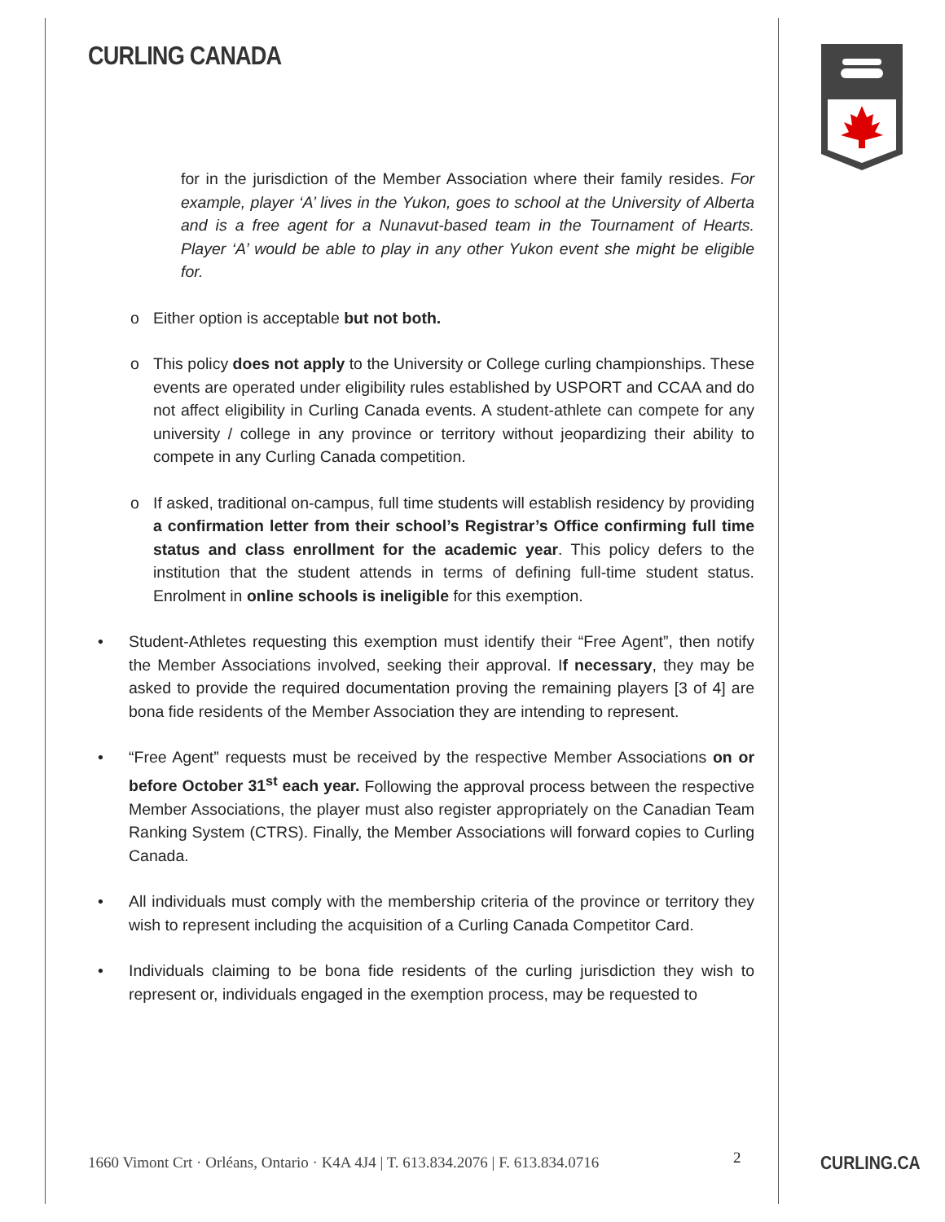CURLING CANADA
for in the jurisdiction of the Member Association where their family resides. For example, player ‘A’ lives in the Yukon, goes to school at the University of Alberta and is a free agent for a Nunavut-based team in the Tournament of Hearts. Player ‘A’ would be able to play in any other Yukon event she might be eligible for.
o Either option is acceptable but not both.
o This policy does not apply to the University or College curling championships. These events are operated under eligibility rules established by USPORT and CCAA and do not affect eligibility in Curling Canada events. A student-athlete can compete for any university / college in any province or territory without jeopardizing their ability to compete in any Curling Canada competition.
o If asked, traditional on-campus, full time students will establish residency by providing a confirmation letter from their school’s Registrar’s Office confirming full time status and class enrollment for the academic year. This policy defers to the institution that the student attends in terms of defining full-time student status. Enrolment in online schools is ineligible for this exemption.
• Student-Athletes requesting this exemption must identify their “Free Agent”, then notify the Member Associations involved, seeking their approval. If necessary, they may be asked to provide the required documentation proving the remaining players [3 of 4] are bona fide residents of the Member Association they are intending to represent.
• “Free Agent” requests must be received by the respective Member Associations on or before October 31<sup>st</sup> each year. Following the approval process between the respective Member Associations, the player must also register appropriately on the Canadian Team Ranking System (CTRS). Finally, the Member Associations will forward copies to Curling Canada.
• All individuals must comply with the membership criteria of the province or territory they wish to represent including the acquisition of a Curling Canada Competitor Card.
• Individuals claiming to be bona fide residents of the curling jurisdiction they wish to represent or, individuals engaged in the exemption process, may be requested to
1660 Vimont Crt · Orléans, Ontario · K4A 4J4 | T. 613.834.2076 | F. 613.834.0716
2 CURLING.CA